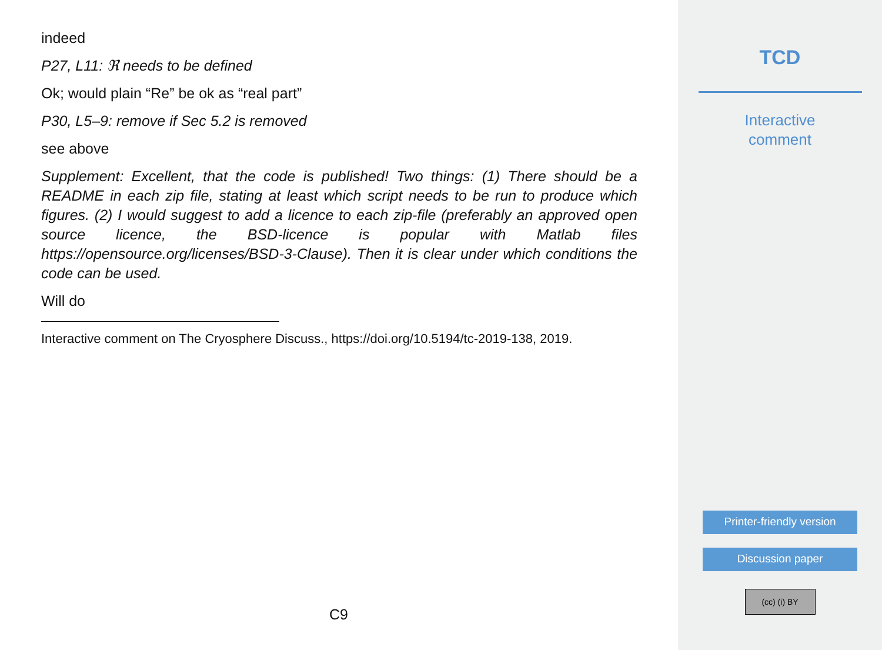indeed
P27, L11: ℜ needs to be defined
Ok; would plain “Re” be ok as “real part”
P30, L5–9: remove if Sec 5.2 is removed
see above
Supplement: Excellent, that the code is published! Two things: (1) There should be a README in each zip file, stating at least which script needs to be run to produce which figures. (2) I would suggest to add a licence to each zip-file (preferably an approved open source licence, the BSD-licence is popular with Matlab files https://opensource.org/licenses/BSD-3-Clause). Then it is clear under which conditions the code can be used.
Will do
Interactive comment on The Cryosphere Discuss., https://doi.org/10.5194/tc-2019-138, 2019.
C9
TCD
Interactive
comment
Printer-friendly version
Discussion paper
(cc) (i) BY